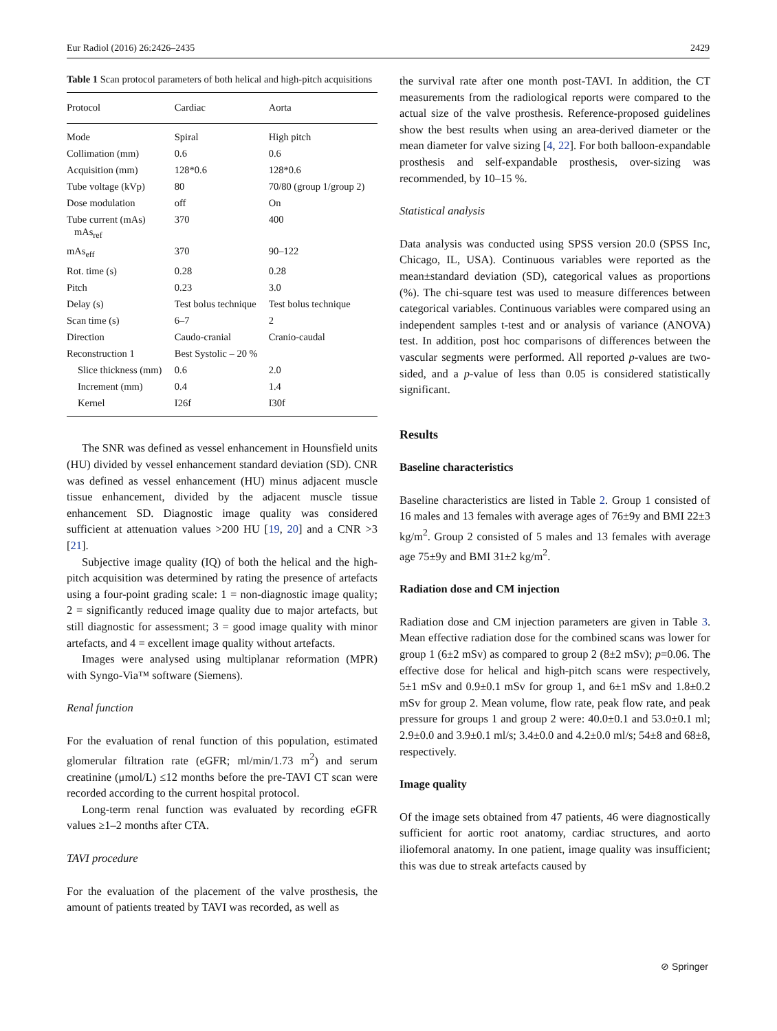Eur Radiol (2016) 26:2426–2435 2429
Table 1 Scan protocol parameters of both helical and high-pitch acquisitions
| Protocol | Cardiac | Aorta |
| --- | --- | --- |
| Mode | Spiral | High pitch |
| Collimation (mm) | 0.6 | 0.6 |
| Acquisition (mm) | 128*0.6 | 128*0.6 |
| Tube voltage (kVp) | 80 | 70/80 (group 1/group 2) |
| Dose modulation | off | On |
| Tube current (mAs) mAs<sub>ref</sub> | 370 | 400 |
| mAs<sub>eff</sub> | 370 | 90–122 |
| Rot. time (s) | 0.28 | 0.28 |
| Pitch | 0.23 | 3.0 |
| Delay (s) | Test bolus technique | Test bolus technique |
| Scan time (s) | 6–7 | 2 |
| Direction | Caudo-cranial | Cranio-caudal |
| Reconstruction 1 | Best Systolic – 20 % | |
| Slice thickness (mm) | 0.6 | 2.0 |
| Increment (mm) | 0.4 | 1.4 |
| Kernel | I26f | I30f |
The SNR was defined as vessel enhancement in Hounsfield units (HU) divided by vessel enhancement standard deviation (SD). CNR was defined as vessel enhancement (HU) minus adjacent muscle tissue enhancement, divided by the adjacent muscle tissue enhancement SD. Diagnostic image quality was considered sufficient at attenuation values >200 HU [19, 20] and a CNR >3 [21].
Subjective image quality (IQ) of both the helical and the high-pitch acquisition was determined by rating the presence of artefacts using a four-point grading scale: 1 = non-diagnostic image quality; 2 = significantly reduced image quality due to major artefacts, but still diagnostic for assessment; 3 = good image quality with minor artefacts, and 4 = excellent image quality without artefacts.
Images were analysed using multiplanar reformation (MPR) with Syngo-Via™ software (Siemens).
Renal function
For the evaluation of renal function of this population, estimated glomerular filtration rate (eGFR; ml/min/1.73 m<sup>2</sup>) and serum creatinine (μmol/L) ≤12 months before the pre-TAVI CT scan were recorded according to the current hospital protocol.
Long-term renal function was evaluated by recording eGFR values ≥1–2 months after CTA.
TAVI procedure
For the evaluation of the placement of the valve prosthesis, the amount of patients treated by TAVI was recorded, as well as
the survival rate after one month post-TAVI. In addition, the CT measurements from the radiological reports were compared to the actual size of the valve prosthesis. Reference-proposed guidelines show the best results when using an area-derived diameter or the mean diameter for valve sizing [4, 22]. For both balloon-expandable prosthesis and self-expandable prosthesis, over-sizing was recommended, by 10–15 %.
Statistical analysis
Data analysis was conducted using SPSS version 20.0 (SPSS Inc, Chicago, IL, USA). Continuous variables were reported as the mean±standard deviation (SD), categorical values as proportions (%). The chi-square test was used to measure differences between categorical variables. Continuous variables were compared using an independent samples t-test and or analysis of variance (ANOVA) test. In addition, post hoc comparisons of differences between the vascular segments were performed. All reported p-values are two-sided, and a p-value of less than 0.05 is considered statistically significant.
Results
Baseline characteristics
Baseline characteristics are listed in Table 2. Group 1 consisted of 16 males and 13 females with average ages of 76±9y and BMI 22±3 kg/m<sup>2</sup>. Group 2 consisted of 5 males and 13 females with average age 75±9y and BMI 31±2 kg/m<sup>2</sup>.
Radiation dose and CM injection
Radiation dose and CM injection parameters are given in Table 3. Mean effective radiation dose for the combined scans was lower for group 1 (6±2 mSv) as compared to group 2 (8±2 mSv); p=0.06. The effective dose for helical and high-pitch scans were respectively, 5±1 mSv and 0.9±0.1 mSv for group 1, and 6±1 mSv and 1.8±0.2 mSv for group 2. Mean volume, flow rate, peak flow rate, and peak pressure for groups 1 and group 2 were: 40.0±0.1 and 53.0±0.1 ml; 2.9±0.0 and 3.9±0.1 ml/s; 3.4±0.0 and 4.2±0.0 ml/s; 54±8 and 68±8, respectively.
Image quality
Of the image sets obtained from 47 patients, 46 were diagnostically sufficient for aortic root anatomy, cardiac structures, and aorto iliofemoral anatomy. In one patient, image quality was insufficient; this was due to streak artefacts caused by
⊘ Springer